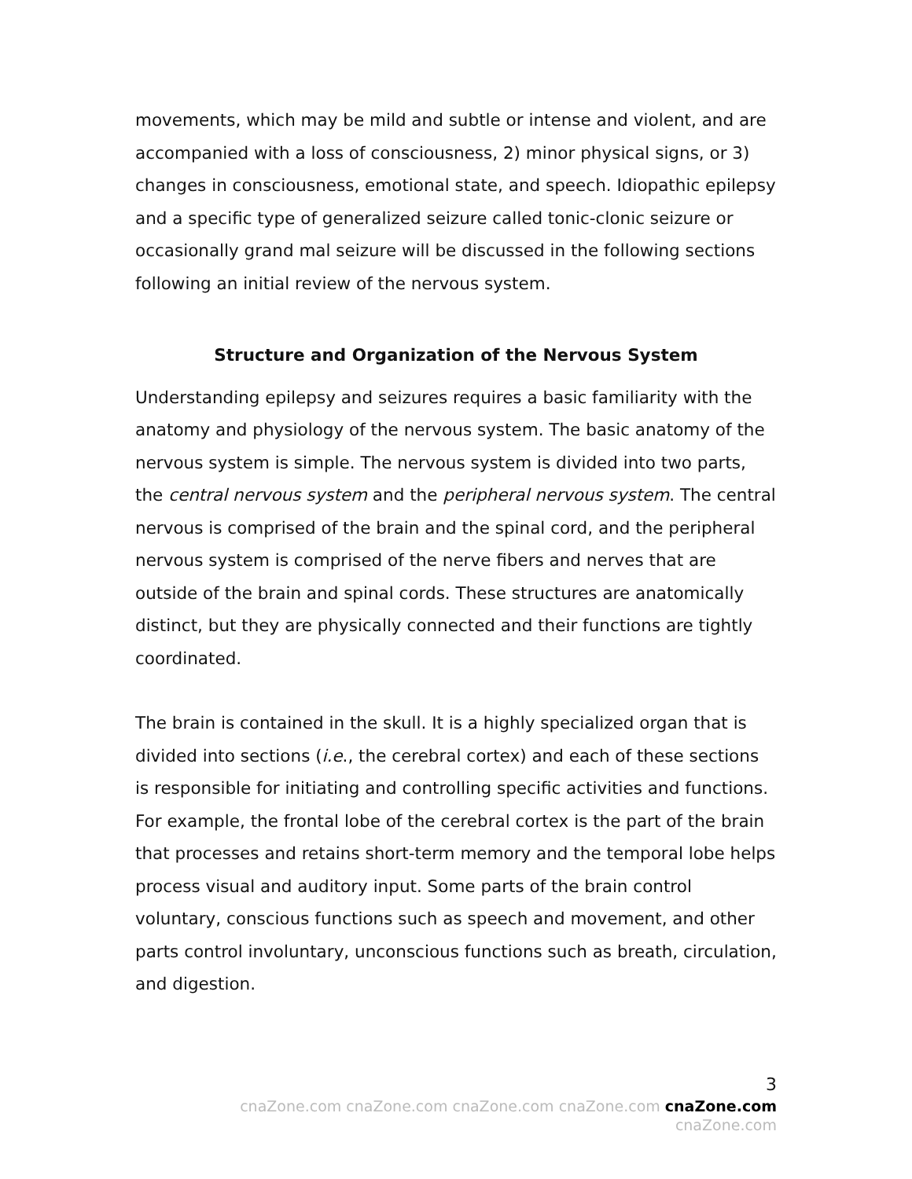movements, which may be mild and subtle or intense and violent, and are accompanied with a loss of consciousness, 2) minor physical signs, or 3) changes in consciousness, emotional state, and speech. Idiopathic epilepsy and a specific type of generalized seizure called tonic-clonic seizure or occasionally grand mal seizure will be discussed in the following sections following an initial review of the nervous system.
Structure and Organization of the Nervous System
Understanding epilepsy and seizures requires a basic familiarity with the anatomy and physiology of the nervous system. The basic anatomy of the nervous system is simple. The nervous system is divided into two parts, the central nervous system and the peripheral nervous system. The central nervous is comprised of the brain and the spinal cord, and the peripheral nervous system is comprised of the nerve fibers and nerves that are outside of the brain and spinal cords. These structures are anatomically distinct, but they are physically connected and their functions are tightly coordinated.
The brain is contained in the skull. It is a highly specialized organ that is divided into sections (i.e., the cerebral cortex) and each of these sections is responsible for initiating and controlling specific activities and functions. For example, the frontal lobe of the cerebral cortex is the part of the brain that processes and retains short-term memory and the temporal lobe helps process visual and auditory input. Some parts of the brain control voluntary, conscious functions such as speech and movement, and other parts control involuntary, unconscious functions such as breath, circulation, and digestion.
3
cnaZone.com cnaZone.com cnaZone.com cnaZone.com cnaZone.com cnaZone.com